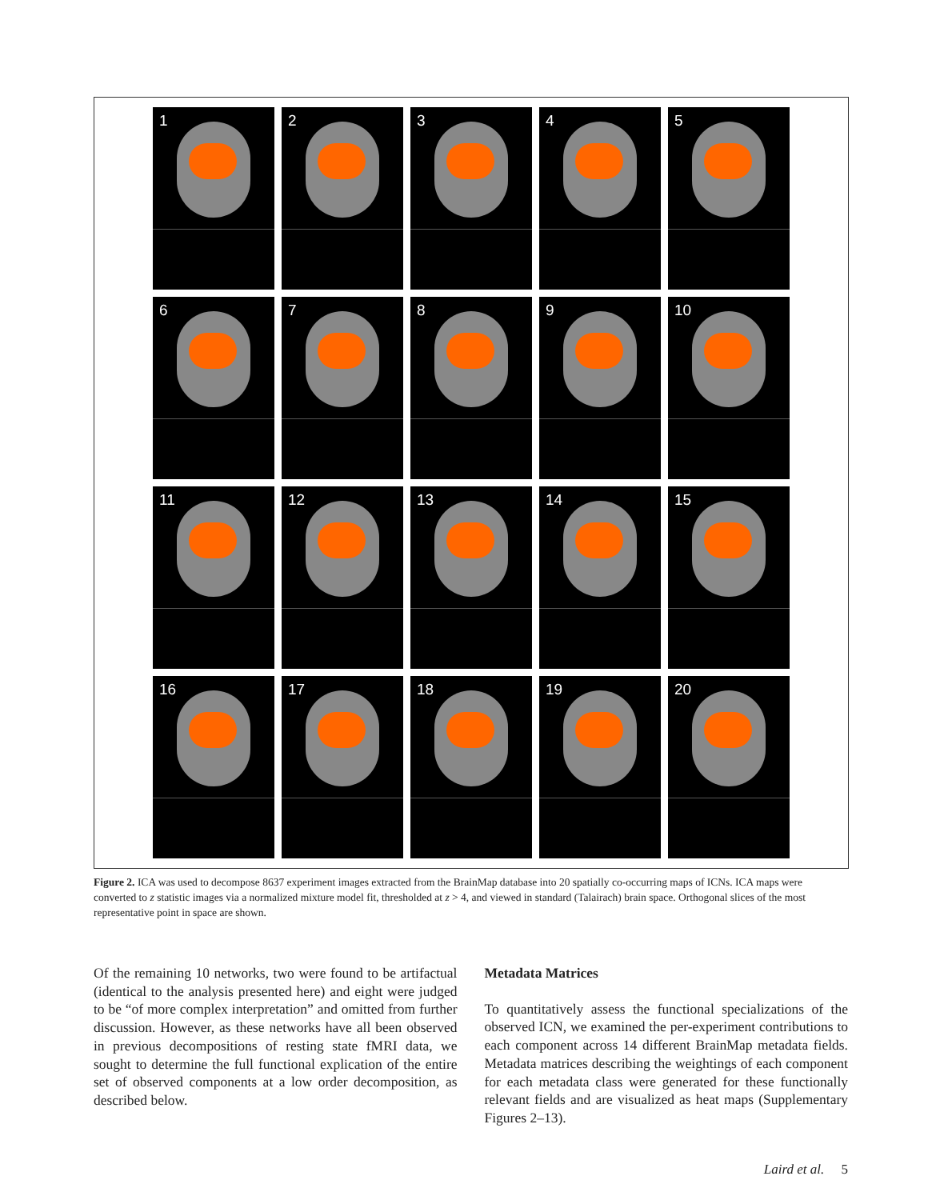1
2
3
4
5
6
7
8
9
10
11
12
13
14
15
16
17
18
19
20
Figure 2. ICA was used to decompose 8637 experiment images extracted from the BrainMap database into 20 spatially co-occurring maps of ICNs. ICA maps were converted to z statistic images via a normalized mixture model fit, thresholded at z > 4, and viewed in standard (Talairach) brain space. Orthogonal slices of the most representative point in space are shown.
Of the remaining 10 networks, two were found to be artifactual (identical to the analysis presented here) and eight were judged to be “of more complex interpretation” and omitted from further discussion. However, as these networks have all been observed in previous decompositions of resting state fMRI data, we sought to determine the full functional explication of the entire set of observed components at a low order decomposition, as described below.
Metadata Matrices
To quantitatively assess the functional specializations of the observed ICN, we examined the per-experiment contributions to each component across 14 different BrainMap metadata fields. Metadata matrices describing the weightings of each component for each metadata class were generated for these functionally relevant fields and are visualized as heat maps (Supplementary Figures 2–13).
Laird et al. 5